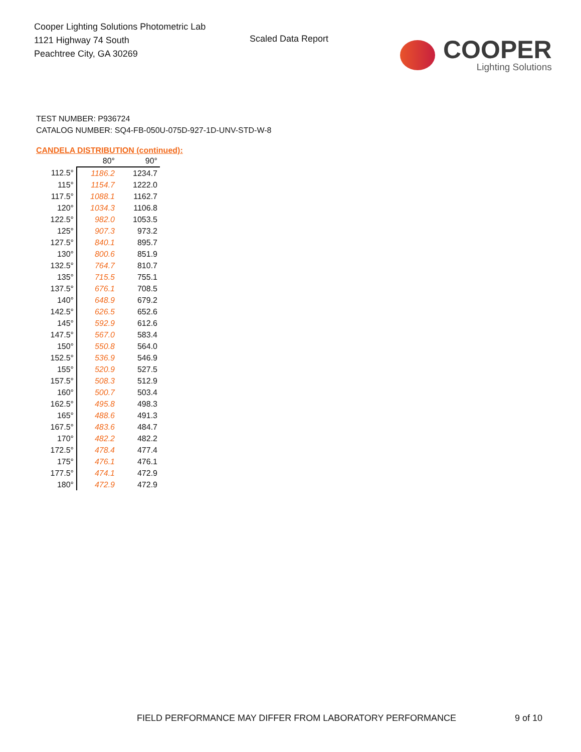Cooper Lighting Solutions Photometric Lab
1121 Highway 74 South
Peachtree City, GA 30269
Scaled Data Report
COOPER
Lighting Solutions
TEST NUMBER: P936724
CATALOG NUMBER: SQ4-FB-050U-075D-927-1D-UNV-STD-W-8
CANDELA DISTRIBUTION (continued):
| | 80° | 90° |
| 112.5° | 1186.2 | 1234.7 |
| 115° | 1154.7 | 1222.0 |
| 117.5° | 1088.1 | 1162.7 |
| 120° | 1034.3 | 1106.8 |
| 122.5° | 982.0 | 1053.5 |
| 125° | 907.3 | 973.2 |
| 127.5° | 840.1 | 895.7 |
| 130° | 800.6 | 851.9 |
| 132.5° | 764.7 | 810.7 |
| 135° | 715.5 | 755.1 |
| 137.5° | 676.1 | 708.5 |
| 140° | 648.9 | 679.2 |
| 142.5° | 626.5 | 652.6 |
| 145° | 592.9 | 612.6 |
| 147.5° | 567.0 | 583.4 |
| 150° | 550.8 | 564.0 |
| 152.5° | 536.9 | 546.9 |
| 155° | 520.9 | 527.5 |
| 157.5° | 508.3 | 512.9 |
| 160° | 500.7 | 503.4 |
| 162.5° | 495.8 | 498.3 |
| 165° | 488.6 | 491.3 |
| 167.5° | 483.6 | 484.7 |
| 170° | 482.2 | 482.2 |
| 172.5° | 478.4 | 477.4 |
| 175° | 476.1 | 476.1 |
| 177.5° | 474.1 | 472.9 |
| 180° | 472.9 | 472.9 |
FIELD PERFORMANCE MAY DIFFER FROM LABORATORY PERFORMANCE 9 of 10